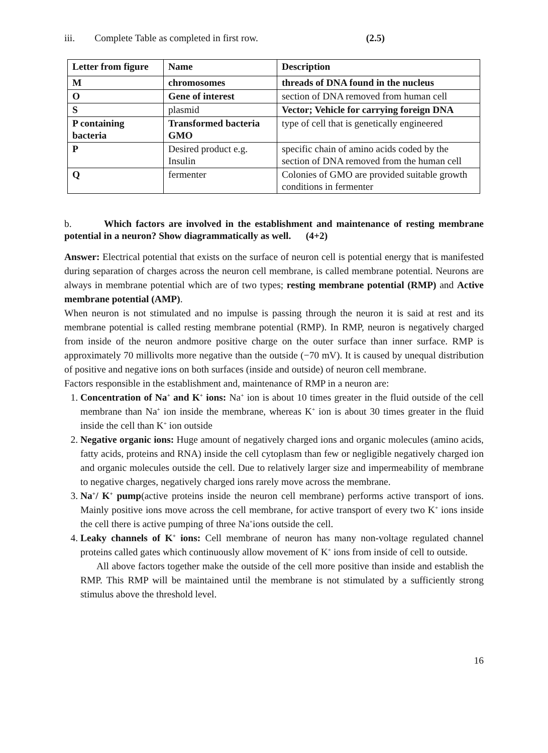iii. Complete Table as completed in first row. (2.5)
| Letter from figure | Name | Description |
| --- | --- | --- |
| M | chromosomes | threads of DNA found in the nucleus |
| O | Gene of interest | section of DNA removed from human cell |
| S | plasmid | Vector; Vehicle for carrying foreign DNA |
| P containing bacteria | Transformed bacteria GMO | type of cell that is genetically engineered |
| P | Desired product e.g. Insulin | specific chain of amino acids coded by the section of DNA removed from the human cell |
| Q | fermenter | Colonies of GMO are provided suitable growth conditions in fermenter |
b. Which factors are involved in the establishment and maintenance of resting membrane potential in a neuron? Show diagrammatically as well. (4+2)
Answer: Electrical potential that exists on the surface of neuron cell is potential energy that is manifested during separation of charges across the neuron cell membrane, is called membrane potential. Neurons are always in membrane potential which are of two types; resting membrane potential (RMP) and Active membrane potential (AMP).
When neuron is not stimulated and no impulse is passing through the neuron it is said at rest and its membrane potential is called resting membrane potential (RMP). In RMP, neuron is negatively charged from inside of the neuron andmore positive charge on the outer surface than inner surface. RMP is approximately 70 millivolts more negative than the outside (−70 mV). It is caused by unequal distribution of positive and negative ions on both surfaces (inside and outside) of neuron cell membrane.
Factors responsible in the establishment and, maintenance of RMP in a neuron are:
1. Concentration of Na<sup>+</sup> and K<sup>+</sup> ions: Na<sup>+</sup> ion is about 10 times greater in the fluid outside of the cell membrane than Na<sup>+</sup> ion inside the membrane, whereas K<sup>+</sup> ion is about 30 times greater in the fluid inside the cell than K<sup>+</sup> ion outside
2. Negative organic ions: Huge amount of negatively charged ions and organic molecules (amino acids, fatty acids, proteins and RNA) inside the cell cytoplasm than few or negligible negatively charged ion and organic molecules outside the cell. Due to relatively larger size and impermeability of membrane to negative charges, negatively charged ions rarely move across the membrane.
3. Na<sup>+</sup>/ K<sup>+</sup> pump(active proteins inside the neuron cell membrane) performs active transport of ions. Mainly positive ions move across the cell membrane, for active transport of every two K<sup>+</sup> ions inside the cell there is active pumping of three Na<sup>+</sup>ions outside the cell.
4. Leaky channels of K<sup>+</sup> ions: Cell membrane of neuron has many non-voltage regulated channel proteins called gates which continuously allow movement of K<sup>+</sup> ions from inside of cell to outside.
All above factors together make the outside of the cell more positive than inside and establish the RMP. This RMP will be maintained until the membrane is not stimulated by a sufficiently strong stimulus above the threshold level.
16